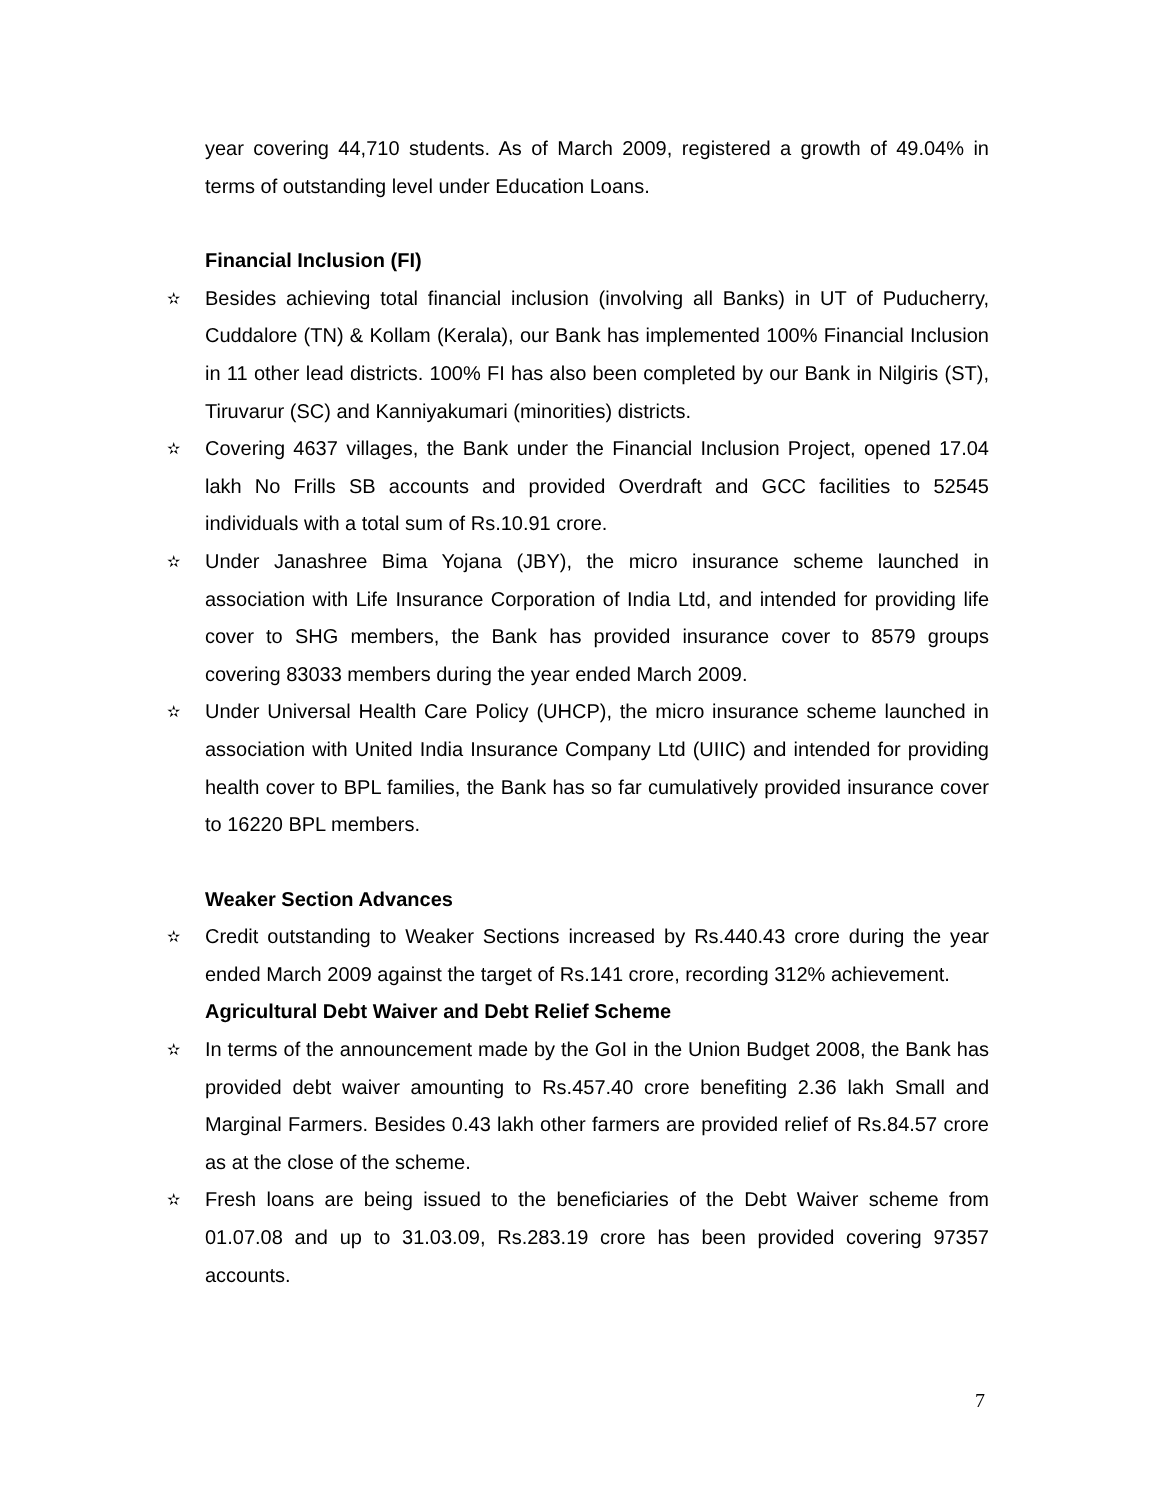year covering 44,710 students. As of March 2009, registered a growth of 49.04% in terms of outstanding level under Education Loans.
Financial Inclusion (FI)
✫ Besides achieving total financial inclusion (involving all Banks) in UT of Puducherry, Cuddalore (TN) & Kollam (Kerala), our Bank has implemented 100% Financial Inclusion in 11 other lead districts. 100% FI has also been completed by our Bank in Nilgiris (ST), Tiruvarur (SC) and Kanniyakumari (minorities) districts.
✫ Covering 4637 villages, the Bank under the Financial Inclusion Project, opened 17.04 lakh No Frills SB accounts and provided Overdraft and GCC facilities to 52545 individuals with a total sum of Rs.10.91 crore.
✫ Under Janashree Bima Yojana (JBY), the micro insurance scheme launched in association with Life Insurance Corporation of India Ltd, and intended for providing life cover to SHG members, the Bank has provided insurance cover to 8579 groups covering 83033 members during the year ended March 2009.
✫ Under Universal Health Care Policy (UHCP), the micro insurance scheme launched in association with United India Insurance Company Ltd (UIIC) and intended for providing health cover to BPL families, the Bank has so far cumulatively provided insurance cover to 16220 BPL members.
Weaker Section Advances
✫ Credit outstanding to Weaker Sections increased by Rs.440.43 crore during the year ended March 2009 against the target of Rs.141 crore, recording 312% achievement.
Agricultural Debt Waiver and Debt Relief Scheme
✫ In terms of the announcement made by the GoI in the Union Budget 2008, the Bank has provided debt waiver amounting to Rs.457.40 crore benefiting 2.36 lakh Small and Marginal Farmers. Besides 0.43 lakh other farmers are provided relief of Rs.84.57 crore as at the close of the scheme.
✫ Fresh loans are being issued to the beneficiaries of the Debt Waiver scheme from 01.07.08 and up to 31.03.09, Rs.283.19 crore has been provided covering 97357 accounts.
7